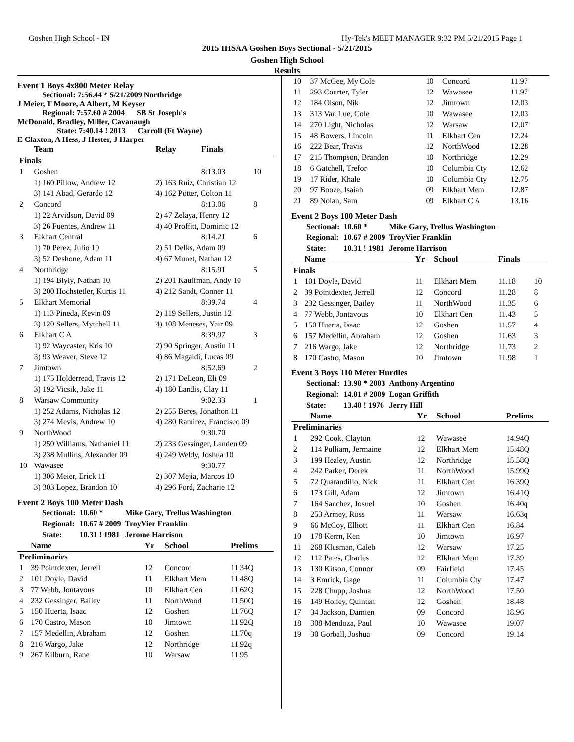Goshen High School - IN Hy-Tek's MEET MANAGER 9:32 PM 5/21/2015 Page 1
2015 IHSAA Goshen Boys Sectional - 5/21/2015
Goshen High School
Results
Event 1 Boys 4x800 Meter Relay
Sectional: 7:56.44 * 5/21/2009 Northridge
J Meier, T Moore, A Albert, M Keyser
Regional: 7:57.60 # 2004 SB St Joseph's
McDonald, Bradley, Miller, Cavanaugh
State: 7:40.14 ! 2013 Carroll (Ft Wayne)
E Claxton, A Hess, J Hester, J Harper
| | Team | Relay | Finals | |
| --- | --- | --- | --- | --- |
| Finals | | | | |
| 1 | Goshen | | 8:13.03 | 10 |
| | 1) 160 Pillow, Andrew 12 | 2) 163 Ruiz, Christian 12 | | |
| | 3) 141 Abad, Gerardo 12 | 4) 162 Potter, Colton 11 | | |
| 2 | Concord | | 8:13.06 | 8 |
| | 1) 22 Arvidson, David 09 | 2) 47 Zelaya, Henry 12 | | |
| | 3) 26 Fuentes, Andrew 11 | 4) 40 Proffitt, Dominic 12 | | |
| 3 | Elkhart Central | | 8:14.21 | 6 |
| | 1) 70 Perez, Julio 10 | 2) 51 Delks, Adam 09 | | |
| | 3) 52 Deshone, Adam 11 | 4) 67 Munet, Nathan 12 | | |
| 4 | Northridge | | 8:15.91 | 5 |
| | 1) 194 Blyly, Nathan 10 | 2) 201 Kauffman, Andy 10 | | |
| | 3) 200 Hochstetler, Kurtis 11 | 4) 212 Sandt, Conner 11 | | |
| 5 | Elkhart Memorial | | 8:39.74 | 4 |
| | 1) 113 Pineda, Kevin 09 | 2) 119 Sellers, Justin 12 | | |
| | 3) 120 Sellers, Mytchell 11 | 4) 108 Meneses, Yair 09 | | |
| 6 | Elkhart C A | | 8:39.97 | 3 |
| | 1) 92 Waycaster, Kris 10 | 2) 90 Springer, Austin 11 | | |
| | 3) 93 Weaver, Steve 12 | 4) 86 Magaldi, Lucas 09 | | |
| 7 | Jimtown | | 8:52.69 | 2 |
| | 1) 175 Holderread, Travis 12 | 2) 171 DeLeon, Eli 09 | | |
| | 3) 192 Vicsik, Jake 11 | 4) 180 Landis, Clay 11 | | |
| 8 | Warsaw Community | | 9:02.33 | 1 |
| | 1) 252 Adams, Nicholas 12 | 2) 255 Beres, Jonathon 11 | | |
| | 3) 274 Mevis, Andrew 10 | 4) 280 Ramirez, Francisco 09 | | |
| 9 | NorthWood | | 9:30.70 | |
| | 1) 250 Williams, Nathaniel 11 | 2) 233 Gessinger, Landen 09 | | |
| | 3) 238 Mullins, Alexander 09 | 4) 249 Weldy, Joshua 10 | | |
| 10 | Wawasee | | 9:30.77 | |
| | 1) 306 Meier, Erick 11 | 2) 307 Mejia, Marcos 10 | | |
| | 3) 303 Lopez, Brandon 10 | 4) 296 Ford, Zacharie 12 | | |
Event 2 Boys 100 Meter Dash
| Sectional: | 10.60 * | Mike Gary, Trellus Washington |
| Regional: | 10.67 # 2009 | TroyVier Franklin |
| State: | 10.31 ! 1981 | Jerome Harrison |
| | Name | Yr | School | Prelims |
| --- | --- | --- | --- | --- |
| Preliminaries | | | | |
| 1 | 39 Pointdexter, Jerrell | 12 | Concord | 11.34Q |
| 2 | 101 Doyle, David | 11 | Elkhart Mem | 11.48Q |
| 3 | 77 Webb, Jontavous | 10 | Elkhart Cen | 11.62Q |
| 4 | 232 Gessinger, Bailey | 11 | NorthWood | 11.50Q |
| 5 | 150 Huerta, Isaac | 12 | Goshen | 11.76Q |
| 6 | 170 Castro, Mason | 10 | Jimtown | 11.92Q |
| 7 | 157 Medellin, Abraham | 12 | Goshen | 11.70q |
| 8 | 216 Wargo, Jake | 12 | Northridge | 11.92q |
| 9 | 267 Kilburn, Rane | 10 | Warsaw | 11.95 |
| 10 | 37 McGee, My'Cole | 10 | Concord | 11.97 |
| 11 | 293 Courter, Tyler | 12 | Wawasee | 11.97 |
| 12 | 184 Olson, Nik | 12 | Jimtown | 12.03 |
| 13 | 313 Van Lue, Cole | 10 | Wawasee | 12.03 |
| 14 | 270 Light, Nicholas | 12 | Warsaw | 12.07 |
| 15 | 48 Bowers, Lincoln | 11 | Elkhart Cen | 12.24 |
| 16 | 222 Bear, Travis | 12 | NorthWood | 12.28 |
| 17 | 215 Thompson, Brandon | 10 | Northridge | 12.29 |
| 18 | 6 Gatchell, Trefor | 10 | Columbia Cty | 12.62 |
| 19 | 17 Rider, Khale | 10 | Columbia Cty | 12.75 |
| 20 | 97 Booze, Isaiah | 09 | Elkhart Mem | 12.87 |
| 21 | 89 Nolan, Sam | 09 | Elkhart C A | 13.16 |
Event 2 Boys 100 Meter Dash
| Sectional: | 10.60 * | Mike Gary, Trellus Washington |
| Regional: | 10.67 # 2009 | TroyVier Franklin |
| State: | 10.31 ! 1981 | Jerome Harrison |
| | Name | Yr | School | Finals | |
| --- | --- | --- | --- | --- | --- |
| Finals | | | | | |
| 1 | 101 Doyle, David | 11 | Elkhart Mem | 11.18 | 10 |
| 2 | 39 Pointdexter, Jerrell | 12 | Concord | 11.28 | 8 |
| 3 | 232 Gessinger, Bailey | 11 | NorthWood | 11.35 | 6 |
| 4 | 77 Webb, Jontavous | 10 | Elkhart Cen | 11.43 | 5 |
| 5 | 150 Huerta, Isaac | 12 | Goshen | 11.57 | 4 |
| 6 | 157 Medellin, Abraham | 12 | Goshen | 11.63 | 3 |
| 7 | 216 Wargo, Jake | 12 | Northridge | 11.73 | 2 |
| 8 | 170 Castro, Mason | 10 | Jimtown | 11.98 | 1 |
Event 3 Boys 110 Meter Hurdles
| Sectional: | 13.90 * 2003 | Anthony Argentino |
| Regional: | 14.01 # 2009 | Logan Griffith |
| State: | 13.40 ! 1976 | Jerry Hill |
| | Name | Yr | School | Prelims |
| --- | --- | --- | --- | --- |
| Preliminaries | | | | |
| 1 | 292 Cook, Clayton | 12 | Wawasee | 14.94Q |
| 2 | 114 Pulliam, Jermaine | 12 | Elkhart Mem | 15.48Q |
| 3 | 199 Healey, Austin | 12 | Northridge | 15.58Q |
| 4 | 242 Parker, Derek | 11 | NorthWood | 15.99Q |
| 5 | 72 Quarandillo, Nick | 11 | Elkhart Cen | 16.39Q |
| 6 | 173 Gill, Adam | 12 | Jimtown | 16.41Q |
| 7 | 164 Sanchez, Josuel | 10 | Goshen | 16.40q |
| 8 | 253 Armey, Ross | 11 | Warsaw | 16.63q |
| 9 | 66 McCoy, Elliott | 11 | Elkhart Cen | 16.84 |
| 10 | 178 Kerrn, Ken | 10 | Jimtown | 16.97 |
| 11 | 268 Klusman, Caleb | 12 | Warsaw | 17.25 |
| 12 | 112 Pates, Charles | 12 | Elkhart Mem | 17.39 |
| 13 | 130 Kitson, Connor | 09 | Fairfield | 17.45 |
| 14 | 3 Emrick, Gage | 11 | Columbia Cty | 17.47 |
| 15 | 228 Chupp, Joshua | 12 | NorthWood | 17.50 |
| 16 | 149 Holley, Quinten | 12 | Goshen | 18.48 |
| 17 | 34 Jackson, Damien | 09 | Concord | 18.96 |
| 18 | 308 Mendoza, Paul | 10 | Wawasee | 19.07 |
| 19 | 30 Gorball, Joshua | 09 | Concord | 19.14 |